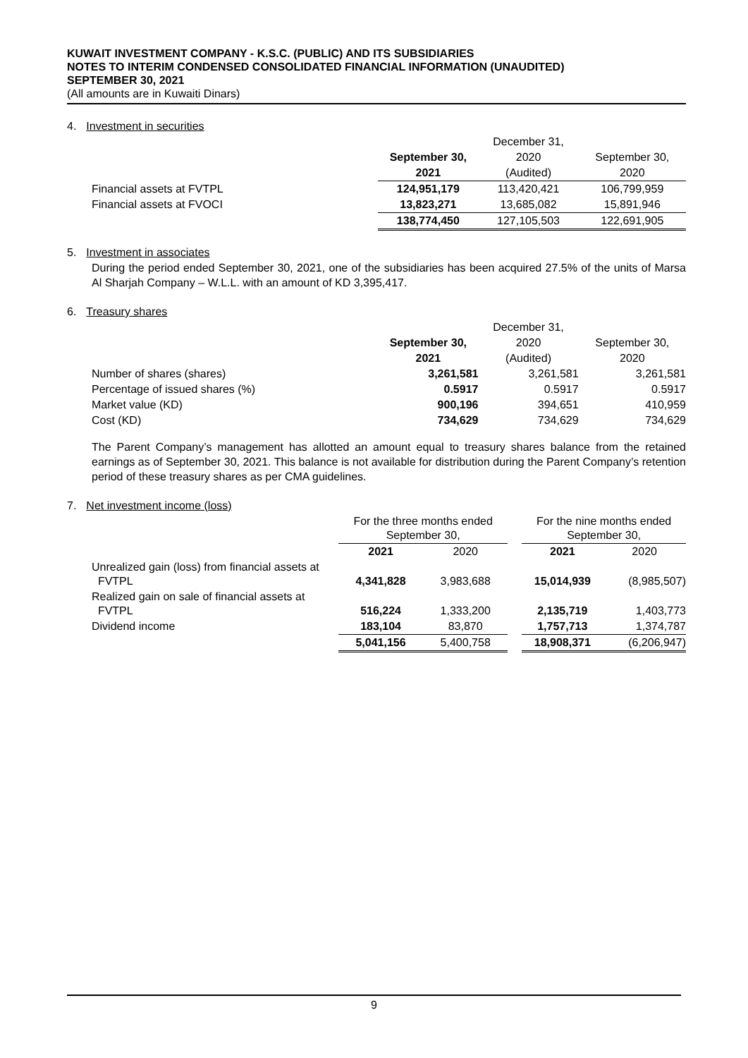KUWAIT INVESTMENT COMPANY - K.S.C. (PUBLIC) AND ITS SUBSIDIARIES
NOTES TO INTERIM CONDENSED CONSOLIDATED FINANCIAL INFORMATION (UNAUDITED)
SEPTEMBER 30, 2021
(All amounts are in Kuwaiti Dinars)
4. Investment in securities
| | | December 31, | |
| | September 30, | 2020 | September 30, |
| | 2021 | (Audited) | 2020 |
| Financial assets at FVTPL | 124,951,179 | 113,420,421 | 106,799,959 |
| Financial assets at FVOCI | 13,823,271 | 13,685,082 | 15,891,946 |
| | 138,774,450 | 127,105,503 | 122,691,905 |
5. Investment in associates
During the period ended September 30, 2021, one of the subsidiaries has been acquired 27.5% of the units of Marsa Al Sharjah Company – W.L.L. with an amount of KD 3,395,417.
6. Treasury shares
| | | December 31, | |
| | September 30, | 2020 | September 30, |
| | 2021 | (Audited) | 2020 |
| Number of shares (shares) | 3,261,581 | 3,261,581 | 3,261,581 |
| Percentage of issued shares (%) | 0.5917 | 0.5917 | 0.5917 |
| Market value (KD) | 900,196 | 394,651 | 410,959 |
| Cost (KD) | 734,629 | 734,629 | 734,629 |
The Parent Company’s management has allotted an amount equal to treasury shares balance from the retained earnings as of September 30, 2021. This balance is not available for distribution during the Parent Company’s retention period of these treasury shares as per CMA guidelines.
7. Net investment income (loss)
| | For the three months ended September 30, | | | For the nine months ended September 30, | |
| | 2021 | 2020 | | 2021 | 2020 |
| Unrealized gain (loss) from financial assets at FVTPL | 4,341,828 | 3,983,688 | | 15,014,939 | (8,985,507) |
| Realized gain on sale of financial assets at FVTPL | 516,224 | 1,333,200 | | 2,135,719 | 1,403,773 |
| Dividend income | 183,104 | 83,870 | | 1,757,713 | 1,374,787 |
| | 5,041,156 | 5,400,758 | | 18,908,371 | (6,206,947) |
9